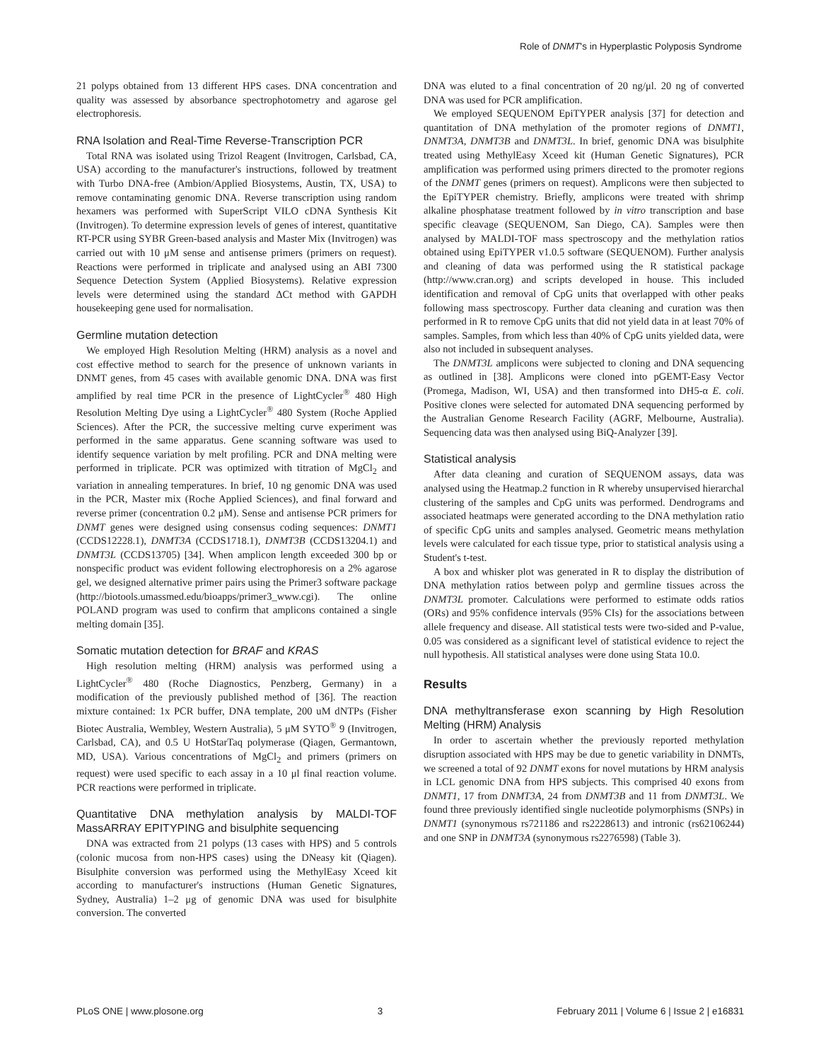Role of DNMT's in Hyperplastic Polyposis Syndrome
21 polyps obtained from 13 different HPS cases. DNA concentration and quality was assessed by absorbance spectrophotometry and agarose gel electrophoresis.
RNA Isolation and Real-Time Reverse-Transcription PCR
Total RNA was isolated using Trizol Reagent (Invitrogen, Carlsbad, CA, USA) according to the manufacturer's instructions, followed by treatment with Turbo DNA-free (Ambion/Applied Biosystems, Austin, TX, USA) to remove contaminating genomic DNA. Reverse transcription using random hexamers was performed with SuperScript VILO cDNA Synthesis Kit (Invitrogen). To determine expression levels of genes of interest, quantitative RT-PCR using SYBR Green-based analysis and Master Mix (Invitrogen) was carried out with 10 μM sense and antisense primers (primers on request). Reactions were performed in triplicate and analysed using an ABI 7300 Sequence Detection System (Applied Biosystems). Relative expression levels were determined using the standard ΔCt method with GAPDH housekeeping gene used for normalisation.
Germline mutation detection
We employed High Resolution Melting (HRM) analysis as a novel and cost effective method to search for the presence of unknown variants in DNMT genes, from 45 cases with available genomic DNA. DNA was first amplified by real time PCR in the presence of LightCycler<sup>®</sup> 480 High Resolution Melting Dye using a LightCycler<sup>®</sup> 480 System (Roche Applied Sciences). After the PCR, the successive melting curve experiment was performed in the same apparatus. Gene scanning software was used to identify sequence variation by melt profiling. PCR and DNA melting were performed in triplicate. PCR was optimized with titration of MgCl<sub>2</sub> and variation in annealing temperatures. In brief, 10 ng genomic DNA was used in the PCR, Master mix (Roche Applied Sciences), and final forward and reverse primer (concentration 0.2 μM). Sense and antisense PCR primers for DNMT genes were designed using consensus coding sequences: DNMT1 (CCDS12228.1), DNMT3A (CCDS1718.1), DNMT3B (CCDS13204.1) and DNMT3L (CCDS13705) [34]. When amplicon length exceeded 300 bp or nonspecific product was evident following electrophoresis on a 2% agarose gel, we designed alternative primer pairs using the Primer3 software package (http://biotools.umassmed.edu/bioapps/primer3_www.cgi). The online POLAND program was used to confirm that amplicons contained a single melting domain [35].
Somatic mutation detection for BRAF and KRAS
High resolution melting (HRM) analysis was performed using a LightCycler<sup>®</sup> 480 (Roche Diagnostics, Penzberg, Germany) in a modification of the previously published method of [36]. The reaction mixture contained: 1x PCR buffer, DNA template, 200 uM dNTPs (Fisher Biotec Australia, Wembley, Western Australia), 5 μM SYTO<sup>®</sup> 9 (Invitrogen, Carlsbad, CA), and 0.5 U HotStarTaq polymerase (Qiagen, Germantown, MD, USA). Various concentrations of MgCl<sub>2</sub> and primers (primers on request) were used specific to each assay in a 10 μl final reaction volume. PCR reactions were performed in triplicate.
Quantitative DNA methylation analysis by MALDI-TOF MassARRAY EPITYPING and bisulphite sequencing
DNA was extracted from 21 polyps (13 cases with HPS) and 5 controls (colonic mucosa from non-HPS cases) using the DNeasy kit (Qiagen). Bisulphite conversion was performed using the MethylEasy Xceed kit according to manufacturer's instructions (Human Genetic Signatures, Sydney, Australia) 1–2 μg of genomic DNA was used for bisulphite conversion. The converted
DNA was eluted to a final concentration of 20 ng/μl. 20 ng of converted DNA was used for PCR amplification.
We employed SEQUENOM EpiTYPER analysis [37] for detection and quantitation of DNA methylation of the promoter regions of DNMT1, DNMT3A, DNMT3B and DNMT3L. In brief, genomic DNA was bisulphite treated using MethylEasy Xceed kit (Human Genetic Signatures), PCR amplification was performed using primers directed to the promoter regions of the DNMT genes (primers on request). Amplicons were then subjected to the EpiTYPER chemistry. Briefly, amplicons were treated with shrimp alkaline phosphatase treatment followed by in vitro transcription and base specific cleavage (SEQUENOM, San Diego, CA). Samples were then analysed by MALDI-TOF mass spectroscopy and the methylation ratios obtained using EpiTYPER v1.0.5 software (SEQUENOM). Further analysis and cleaning of data was performed using the R statistical package (http://www.cran.org) and scripts developed in house. This included identification and removal of CpG units that overlapped with other peaks following mass spectroscopy. Further data cleaning and curation was then performed in R to remove CpG units that did not yield data in at least 70% of samples. Samples, from which less than 40% of CpG units yielded data, were also not included in subsequent analyses.
The DNMT3L amplicons were subjected to cloning and DNA sequencing as outlined in [38]. Amplicons were cloned into pGEMT-Easy Vector (Promega, Madison, WI, USA) and then transformed into DH5-α E. coli. Positive clones were selected for automated DNA sequencing performed by the Australian Genome Research Facility (AGRF, Melbourne, Australia). Sequencing data was then analysed using BiQ-Analyzer [39].
Statistical analysis
After data cleaning and curation of SEQUENOM assays, data was analysed using the Heatmap.2 function in R whereby unsupervised hierarchal clustering of the samples and CpG units was performed. Dendrograms and associated heatmaps were generated according to the DNA methylation ratio of specific CpG units and samples analysed. Geometric means methylation levels were calculated for each tissue type, prior to statistical analysis using a Student's t-test.
A box and whisker plot was generated in R to display the distribution of DNA methylation ratios between polyp and germline tissues across the DNMT3L promoter. Calculations were performed to estimate odds ratios (ORs) and 95% confidence intervals (95% CIs) for the associations between allele frequency and disease. All statistical tests were two-sided and P-value, 0.05 was considered as a significant level of statistical evidence to reject the null hypothesis. All statistical analyses were done using Stata 10.0.
Results
DNA methyltransferase exon scanning by High Resolution Melting (HRM) Analysis
In order to ascertain whether the previously reported methylation disruption associated with HPS may be due to genetic variability in DNMTs, we screened a total of 92 DNMT exons for novel mutations by HRM analysis in LCL genomic DNA from HPS subjects. This comprised 40 exons from DNMT1, 17 from DNMT3A, 24 from DNMT3B and 11 from DNMT3L. We found three previously identified single nucleotide polymorphisms (SNPs) in DNMT1 (synonymous rs721186 and rs2228613) and intronic (rs62106244) and one SNP in DNMT3A (synonymous rs2276598) (Table 3).
PLoS ONE | www.plosone.org 3 February 2011 | Volume 6 | Issue 2 | e16831